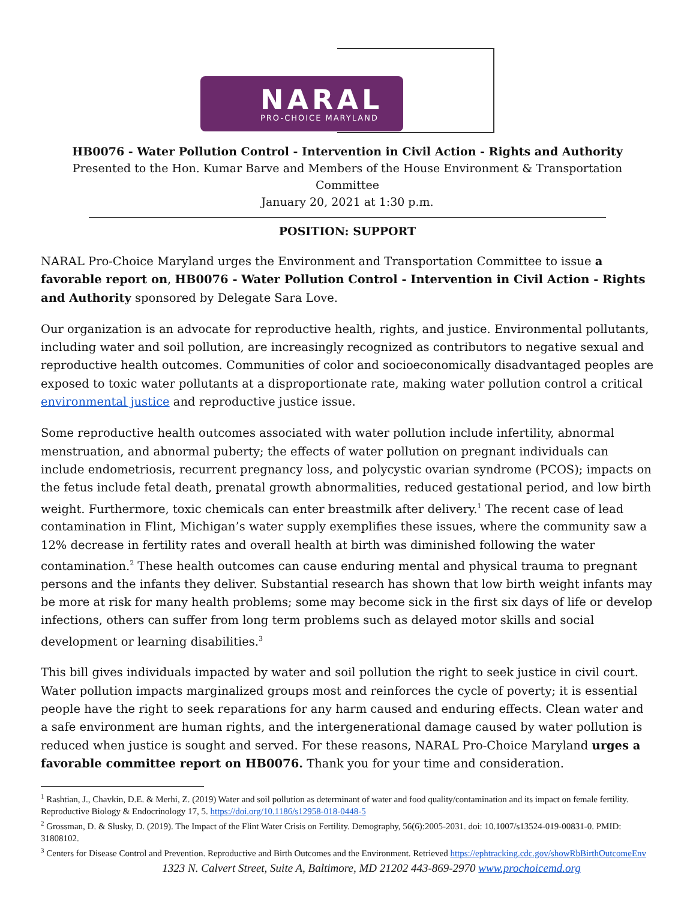NARAL
PRO-CHOICE MARYLAND
HB0076 - Water Pollution Control - Intervention in Civil Action - Rights and Authority
Presented to the Hon. Kumar Barve and Members of the House Environment & Transportation Committee
January 20, 2021 at 1:30 p.m.
POSITION: SUPPORT
NARAL Pro-Choice Maryland urges the Environment and Transportation Committee to issue a favorable report on, HB0076 - Water Pollution Control - Intervention in Civil Action - Rights and Authority sponsored by Delegate Sara Love.
Our organization is an advocate for reproductive health, rights, and justice. Environmental pollutants, including water and soil pollution, are increasingly recognized as contributors to negative sexual and reproductive health outcomes. Communities of color and socioeconomically disadvantaged peoples are exposed to toxic water pollutants at a disproportionate rate, making water pollution control a critical environmental justice and reproductive justice issue.
Some reproductive health outcomes associated with water pollution include infertility, abnormal menstruation, and abnormal puberty; the effects of water pollution on pregnant individuals can include endometriosis, recurrent pregnancy loss, and polycystic ovarian syndrome (PCOS); impacts on the fetus include fetal death, prenatal growth abnormalities, reduced gestational period, and low birth weight. Furthermore, toxic chemicals can enter breastmilk after delivery.<sup>1</sup> The recent case of lead contamination in Flint, Michigan’s water supply exemplifies these issues, where the community saw a 12% decrease in fertility rates and overall health at birth was diminished following the water contamination.<sup>2</sup> These health outcomes can cause enduring mental and physical trauma to pregnant persons and the infants they deliver. Substantial research has shown that low birth weight infants may be more at risk for many health problems; some may become sick in the first six days of life or develop infections, others can suffer from long term problems such as delayed motor skills and social development or learning disabilities.<sup>3</sup>
This bill gives individuals impacted by water and soil pollution the right to seek justice in civil court. Water pollution impacts marginalized groups most and reinforces the cycle of poverty; it is essential people have the right to seek reparations for any harm caused and enduring effects. Clean water and a safe environment are human rights, and the intergenerational damage caused by water pollution is reduced when justice is sought and served. For these reasons, NARAL Pro-Choice Maryland urges a favorable committee report on HB0076. Thank you for your time and consideration.
<sup>1</sup> Rashtian, J., Chavkin, D.E. & Merhi, Z. (2019) Water and soil pollution as determinant of water and food quality/contamination and its impact on female fertility. Reproductive Biology & Endocrinology 17, 5. https://doi.org/10.1186/s12958-018-0448-5
<sup>2</sup> Grossman, D. & Slusky, D. (2019). The Impact of the Flint Water Crisis on Fertility. Demography, 56(6):2005-2031. doi: 10.1007/s13524-019-00831-0. PMID: 31808102.
<sup>3</sup> Centers for Disease Control and Prevention. Reproductive and Birth Outcomes and the Environment. Retrieved https://ephtracking.cdc.gov/showRbBirthOutcomeEnv
1323 N. Calvert Street, Suite A, Baltimore, MD 21202 443-869-2970 www.prochoicemd.org